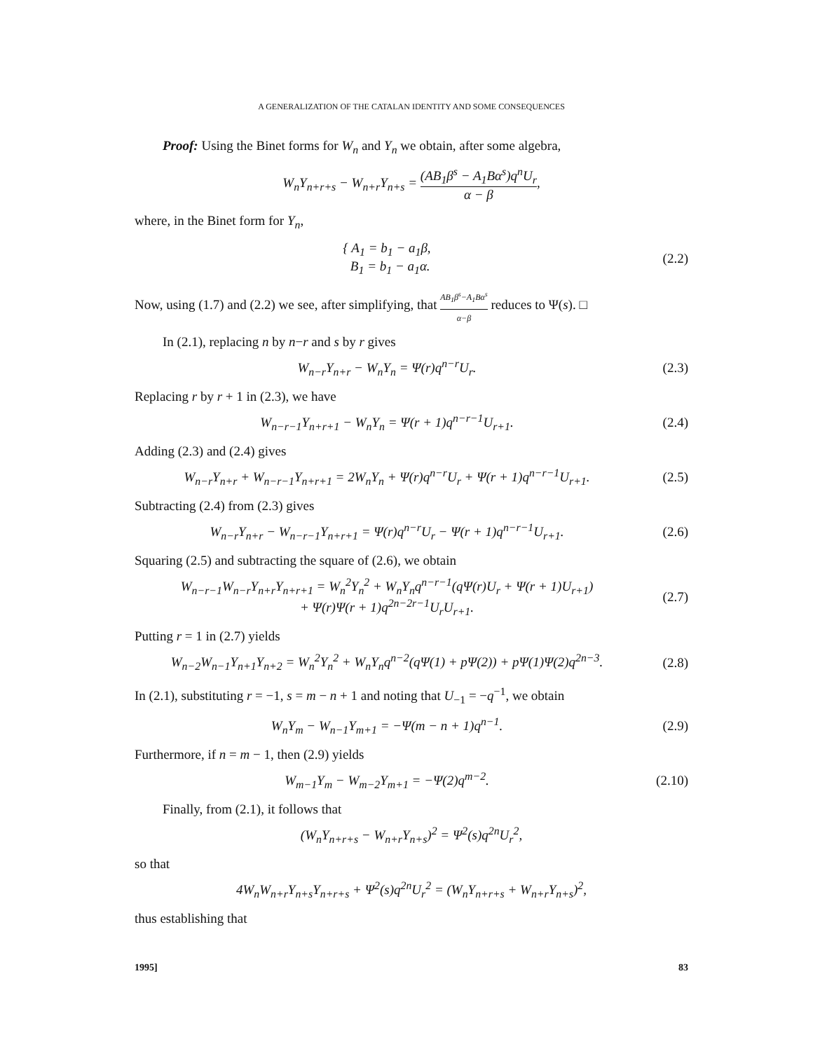A GENERALIZATION OF THE CATALAN IDENTITY AND SOME CONSEQUENCES
Proof: Using the Binet forms for W<sub>n</sub> and Y<sub>n</sub> we obtain, after some algebra,
W<sub>n</sub>Y<sub>n+r+s</sub> − W<sub>n+r</sub>Y<sub>n+s</sub> = (AB<sub>1</sub>β<sup>s</sup> − A<sub>1</sub>Bα<sup>s</sup>)q<sup>n</sup>U<sub>r</sub> α − β,
where, in the Binet form for Y<sub>n</sub>,
{ A<sub>1</sub> = b<sub>1</sub> − a<sub>1</sub>β,
B<sub>1</sub> = b<sub>1</sub> − a<sub>1</sub>α.
(2.2)
Now, using (1.7) and (2.2) we see, after simplifying, that AB<sub>1</sub>β<sup>s</sup>−A<sub>1</sub>Bα<sup>s</sup> α−β reduces to Ψ(s). □
In (2.1), replacing n by n−r and s by r gives
W<sub>n−r</sub>Y<sub>n+r</sub> − W<sub>n</sub>Y<sub>n</sub> = Ψ(r)q<sup>n−r</sup>U<sub>r</sub>. (2.3)
Replacing r by r + 1 in (2.3), we have
W<sub>n−r−1</sub>Y<sub>n+r+1</sub> − W<sub>n</sub>Y<sub>n</sub> = Ψ(r + 1)q<sup>n−r−1</sup>U<sub>r+1</sub>.
(2.4)
Adding (2.3) and (2.4) gives
W<sub>n−r</sub>Y<sub>n+r</sub> + W<sub>n−r−1</sub>Y<sub>n+r+1</sub> = 2W<sub>n</sub>Y<sub>n</sub> + Ψ(r)q<sup>n−r</sup>U<sub>r</sub> + Ψ(r + 1)q<sup>n−r−1</sup>U<sub>r+1</sub>.
(2.5)
Subtracting (2.4) from (2.3) gives
W<sub>n−r</sub>Y<sub>n+r</sub> − W<sub>n−r−1</sub>Y<sub>n+r+1</sub> = Ψ(r)q<sup>n−r</sup>U<sub>r</sub> − Ψ(r + 1)q<sup>n−r−1</sup>U<sub>r+1</sub>.
(2.6)
Squaring (2.5) and subtracting the square of (2.6), we obtain
W<sub>n−r−1</sub>W<sub>n−r</sub>Y<sub>n+r</sub>Y<sub>n+r+1</sub> = W<sub>n</sub><sup>2</sup>Y<sub>n</sub><sup>2</sup> + W<sub>n</sub>Y<sub>n</sub>q<sup>n−r−1</sup>(qΨ(r)U<sub>r</sub> + Ψ(r + 1)U<sub>r+1</sub>)
+ Ψ(r)Ψ(r + 1)q<sup>2n−2r−1</sup>U<sub>r</sub>U<sub>r+1</sub>.
(2.7)
Putting r = 1 in (2.7) yields
W<sub>n−2</sub>W<sub>n−1</sub>Y<sub>n+1</sub>Y<sub>n+2</sub> = W<sub>n</sub><sup>2</sup>Y<sub>n</sub><sup>2</sup> + W<sub>n</sub>Y<sub>n</sub>q<sup>n−2</sup>(qΨ(1) + pΨ(2)) + pΨ(1)Ψ(2)q<sup>2n−3</sup>.
(2.8)
In (2.1), substituting r = −1, s = m − n + 1 and noting that U<sub>−1</sub> = −q<sup>−1</sup>, we obtain
W<sub>n</sub>Y<sub>m</sub> − W<sub>n−1</sub>Y<sub>m+1</sub> = −Ψ(m − n + 1)q<sup>n−1</sup>.
(2.9)
Furthermore, if n = m − 1, then (2.9) yields
W<sub>m−1</sub>Y<sub>m</sub> − W<sub>m−2</sub>Y<sub>m+1</sub> = −Ψ(2)q<sup>m−2</sup>. (2.10)
Finally, from (2.1), it follows that
(W<sub>n</sub>Y<sub>n+r+s</sub> − W<sub>n+r</sub>Y<sub>n+s</sub>)<sup>2</sup> = Ψ<sup>2</sup>(s)q<sup>2n</sup>U<sub>r</sub><sup>2</sup>,
so that
4W<sub>n</sub>W<sub>n+r</sub>Y<sub>n+s</sub>Y<sub>n+r+s</sub> + Ψ<sup>2</sup>(s)q<sup>2n</sup>U<sub>r</sub><sup>2</sup> = (W<sub>n</sub>Y<sub>n+r+s</sub> + W<sub>n+r</sub>Y<sub>n+s</sub>)<sup>2</sup>,
thus establishing that
1995] 83